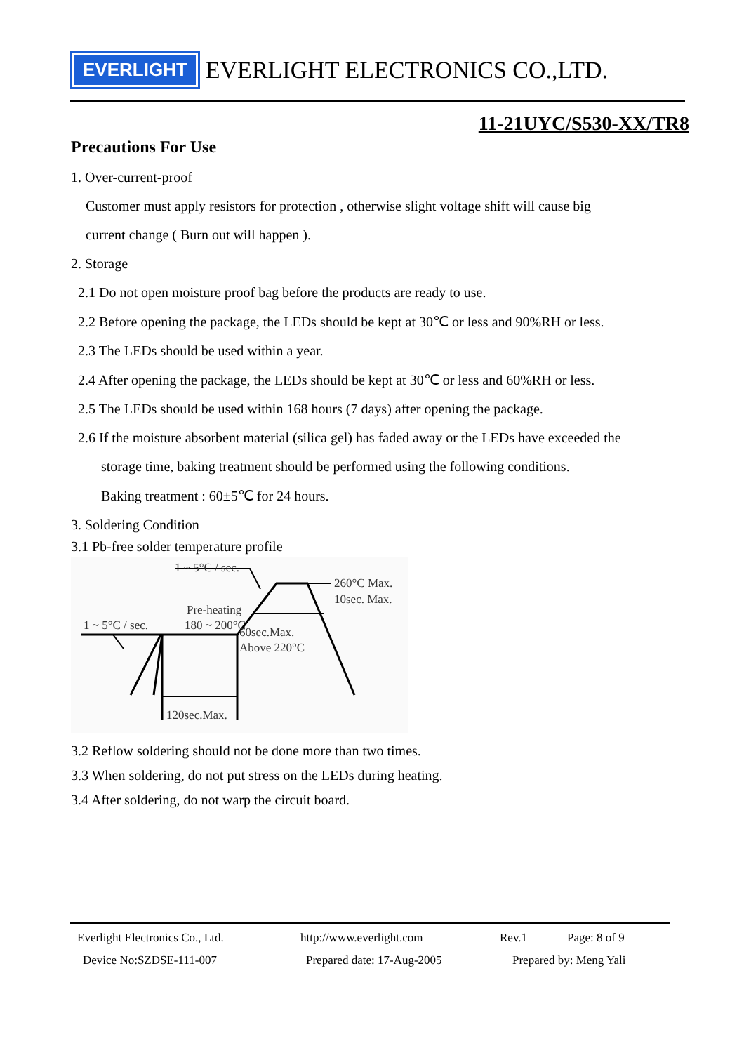EVERLIGHT
EVERLIGHT ELECTRONICS CO.,LTD.
11-21UYC/S530-XX/TR8
Precautions For Use
1. Over-current-proof
Customer must apply resistors for protection , otherwise slight voltage shift will cause big
current change ( Burn out will happen ).
2. Storage
2.1 Do not open moisture proof bag before the products are ready to use.
2.2 Before opening the package, the LEDs should be kept at 30℃ or less and 90%RH or less.
2.3 The LEDs should be used within a year.
2.4 After opening the package, the LEDs should be kept at 30℃ or less and 60%RH or less.
2.5 The LEDs should be used within 168 hours (7 days) after opening the package.
2.6 If the moisture absorbent material (silica gel) has faded away or the LEDs have exceeded the
storage time, baking treatment should be performed using the following conditions.
Baking treatment : 60±5℃ for 24 hours.
3. Soldering Condition
3.1 Pb-free solder temperature profile
1 ~ 5°C / sec.
260°C Max.
10sec. Max.
Pre-heating
180 ~ 200°C
1 ~ 5°C / sec.
60sec.Max.
Above 220°C
120sec.Max.
3.2 Reflow soldering should not be done more than two times.
3.3 When soldering, do not put stress on the LEDs during heating.
3.4 After soldering, do not warp the circuit board.
Everlight Electronics Co., Ltd. http://www.everlight.com Rev.1 Page: 8 of 9
Device No:SZDSE-111-007 Prepared date: 17-Aug-2005 Prepared by: Meng Yali